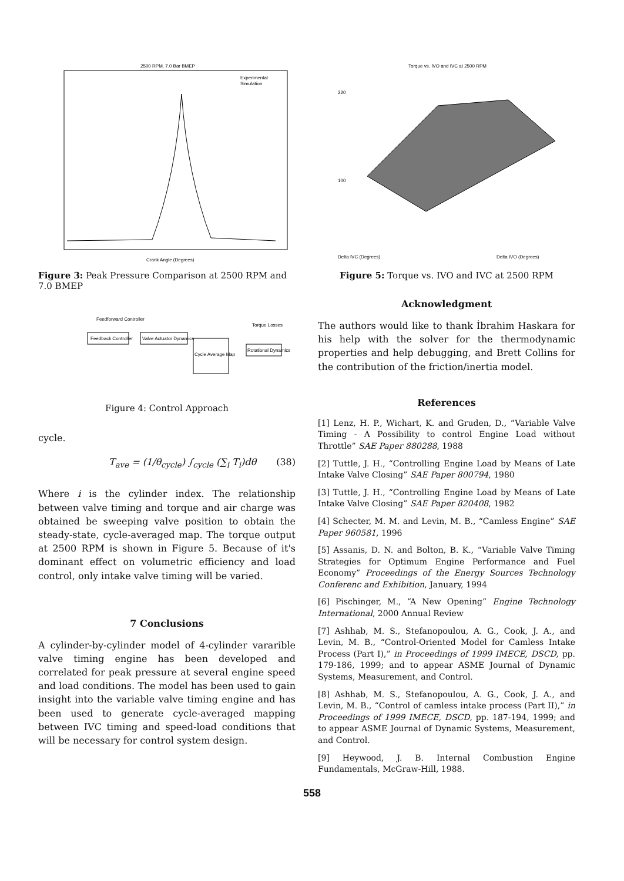2500 RPM, 7.0 Bar BMEP
Experimental
Simulation
Crank Angle (Degrees)
Figure 3: Peak Pressure Comparison at 2500 RPM and 7.0 BMEP
Feedback Controller
Valve Actuator Dynamics
Cycle Average Map
Rotational Dynamics
Feedforward Controller
Torque Losses
Figure 4: Control Approach
cycle.
T<sub>ave</sub> = (1/θ<sub>cycle</sub>) ∫<sub>cycle</sub> (∑<sub>i</sub> T<sub>i</sub>)dθ (38)
Where i is the cylinder index. The relationship between valve timing and torque and air charge was obtained be sweeping valve position to obtain the steady-state, cycle-averaged map. The torque output at 2500 RPM is shown in Figure 5. Because of it's dominant effect on volumetric efficiency and load control, only intake valve timing will be varied.
7 Conclusions
A cylinder-by-cylinder model of 4-cylinder vararible valve timing engine has been developed and correlated for peak pressure at several engine speed and load conditions. The model has been used to gain insight into the variable valve timing engine and has been used to generate cycle-averaged mapping between IVC timing and speed-load conditions that will be necessary for control system design.
Torque vs. IVO and IVC at 2500 RPM
220
100
Delta IVC (Degrees)
Delta IVO (Degrees)
Figure 5: Torque vs. IVO and IVC at 2500 RPM
Acknowledgment
The authors would like to thank İbrahim Haskara for his help with the solver for the thermodynamic properties and help debugging, and Brett Collins for the contribution of the friction/inertia model.
References
[1] Lenz, H. P., Wichart, K. and Gruden, D., “Variable Valve Timing - A Possibility to control Engine Load without Throttle” SAE Paper 880288, 1988
[2] Tuttle, J. H., “Controlling Engine Load by Means of Late Intake Valve Closing” SAE Paper 800794, 1980
[3] Tuttle, J. H., “Controlling Engine Load by Means of Late Intake Valve Closing” SAE Paper 820408, 1982
[4] Schecter, M. M. and Levin, M. B., “Camless Engine” SAE Paper 960581, 1996
[5] Assanis, D. N. and Bolton, B. K., “Variable Valve Timing Strategies for Optimum Engine Performance and Fuel Economy” Proceedings of the Energy Sources Technology Conferenc and Exhibition, January, 1994
[6] Pischinger, M., “A New Opening” Engine Technology International, 2000 Annual Review
[7] Ashhab, M. S., Stefanopoulou, A. G., Cook, J. A., and Levin, M. B., “Control-Oriented Model for Camless Intake Process (Part I),” in Proceedings of 1999 IMECE, DSCD, pp. 179-186, 1999; and to appear ASME Journal of Dynamic Systems, Measurement, and Control.
[8] Ashhab, M. S., Stefanopoulou, A. G., Cook, J. A., and Levin, M. B., “Control of camless intake process (Part II),” in Proceedings of 1999 IMECE, DSCD, pp. 187-194, 1999; and to appear ASME Journal of Dynamic Systems, Measurement, and Control.
[9] Heywood, J. B. Internal Combustion Engine Fundamentals, McGraw-Hill, 1988.
558